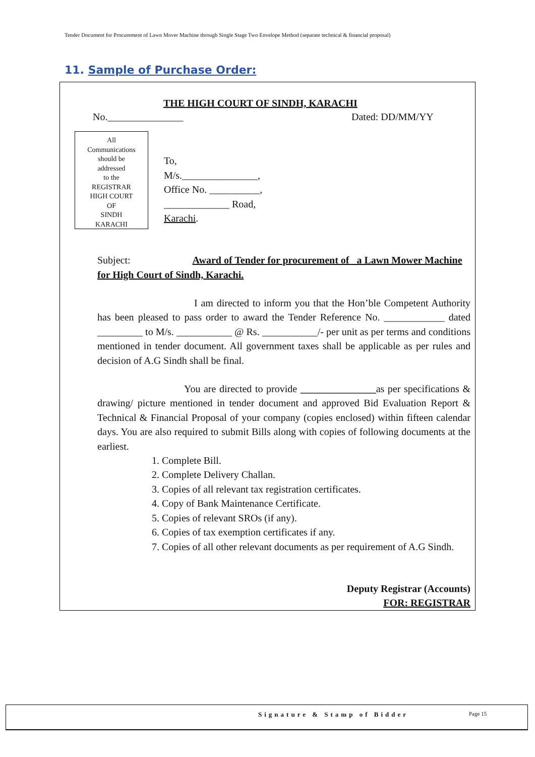Tender Document for Procurement of Lawn Mover Machine through Single Stage Two Envelope Method (separate technical & financial proposal)
11. Sample of Purchase Order:
THE HIGH COURT OF SINDH, KARACHI
No._______________ Dated: DD/MM/YY
All
Communications
should be
addressed
to the
REGISTRAR
HIGH COURT
OF
SINDH
KARACHI
To,
M/s._______________,
Office No. __________,
_____________ Road,
Karachi.
Subject: Award of Tender for procurement of _a Lawn Mower Machine for High Court of Sindh, Karachi.
I am directed to inform you that the Hon’ble Competent Authority has been pleased to pass order to award the Tender Reference No. ____________ dated _________ to M/s. ___________ @ Rs. ___________/- per unit as per terms and conditions mentioned in tender document. All government taxes shall be applicable as per rules and decision of A.G Sindh shall be final.
You are directed to provide _______________as per specifications & drawing/ picture mentioned in tender document and approved Bid Evaluation Report & Technical & Financial Proposal of your company (copies enclosed) within fifteen calendar days. You are also required to submit Bills along with copies of following documents at the earliest.
1. Complete Bill.
2. Complete Delivery Challan.
3. Copies of all relevant tax registration certificates.
4. Copy of Bank Maintenance Certificate.
5. Copies of relevant SROs (if any).
6. Copies of tax exemption certificates if any.
7. Copies of all other relevant documents as per requirement of A.G Sindh.
Deputy Registrar (Accounts)
FOR: REGISTRAR
Signature & Stamp of Bidder Page 15